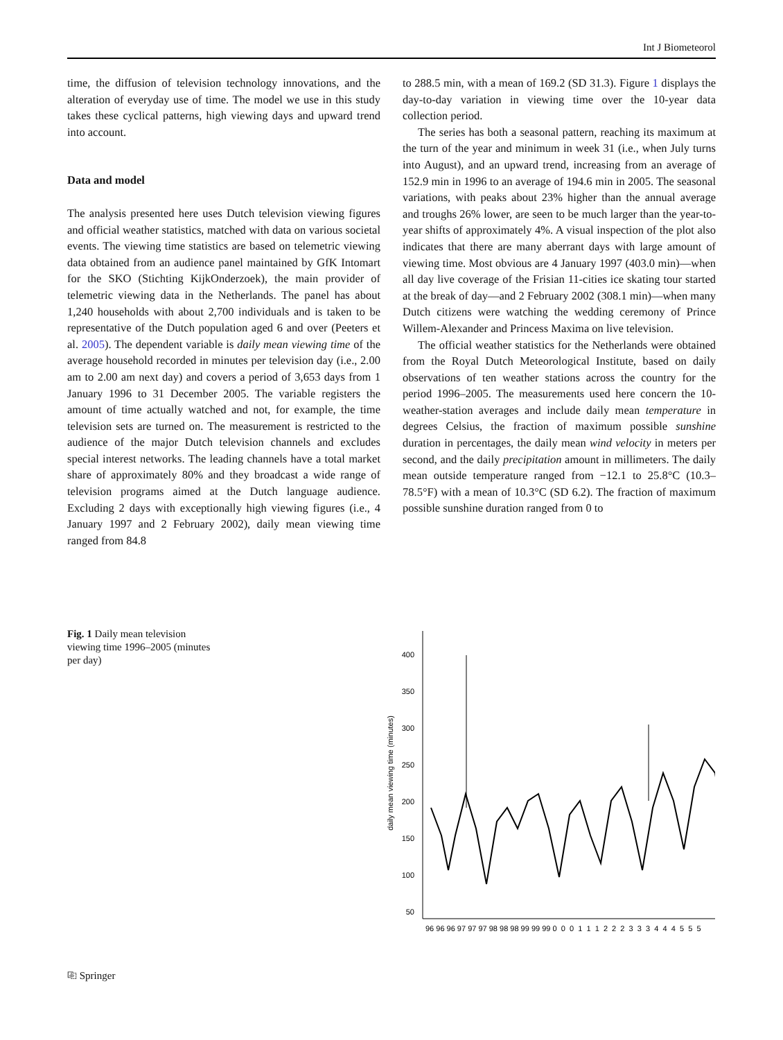Int J Biometeorol
time, the diffusion of television technology innovations, and the alteration of everyday use of time. The model we use in this study takes these cyclical patterns, high viewing days and upward trend into account.
Data and model
The analysis presented here uses Dutch television viewing figures and official weather statistics, matched with data on various societal events. The viewing time statistics are based on telemetric viewing data obtained from an audience panel maintained by GfK Intomart for the SKO (Stichting KijkOnderzoek), the main provider of telemetric viewing data in the Netherlands. The panel has about 1,240 households with about 2,700 individuals and is taken to be representative of the Dutch population aged 6 and over (Peeters et al. 2005). The dependent variable is daily mean viewing time of the average household recorded in minutes per television day (i.e., 2.00 am to 2.00 am next day) and covers a period of 3,653 days from 1 January 1996 to 31 December 2005. The variable registers the amount of time actually watched and not, for example, the time television sets are turned on. The measurement is restricted to the audience of the major Dutch television channels and excludes special interest networks. The leading channels have a total market share of approximately 80% and they broadcast a wide range of television programs aimed at the Dutch language audience. Excluding 2 days with exceptionally high viewing figures (i.e., 4 January 1997 and 2 February 2002), daily mean viewing time ranged from 84.8
to 288.5 min, with a mean of 169.2 (SD 31.3). Figure 1 displays the day-to-day variation in viewing time over the 10-year data collection period.
The series has both a seasonal pattern, reaching its maximum at the turn of the year and minimum in week 31 (i.e., when July turns into August), and an upward trend, increasing from an average of 152.9 min in 1996 to an average of 194.6 min in 2005. The seasonal variations, with peaks about 23% higher than the annual average and troughs 26% lower, are seen to be much larger than the year-to-year shifts of approximately 4%. A visual inspection of the plot also indicates that there are many aberrant days with large amount of viewing time. Most obvious are 4 January 1997 (403.0 min)—when all day live coverage of the Frisian 11-cities ice skating tour started at the break of day—and 2 February 2002 (308.1 min)—when many Dutch citizens were watching the wedding ceremony of Prince Willem-Alexander and Princess Maxima on live television.
The official weather statistics for the Netherlands were obtained from the Royal Dutch Meteorological Institute, based on daily observations of ten weather stations across the country for the period 1996–2005. The measurements used here concern the 10-weather-station averages and include daily mean temperature in degrees Celsius, the fraction of maximum possible sunshine duration in percentages, the daily mean wind velocity in meters per second, and the daily precipitation amount in millimeters. The daily mean outside temperature ranged from −12.1 to 25.8°C (10.3–78.5°F) with a mean of 10.3°C (SD 6.2). The fraction of maximum possible sunshine duration ranged from 0 to
Fig. 1 Daily mean television viewing time 1996–2005 (minutes per day)
400
350
300
250
200
150
100
50
daily mean viewing time (minutes)
96 96 96 97 97 97 98 98 98 99 99 99 0 0 0 1 1 1 2 2 2 3 3 3 4 4 4 5 5 5
⎘ Springer